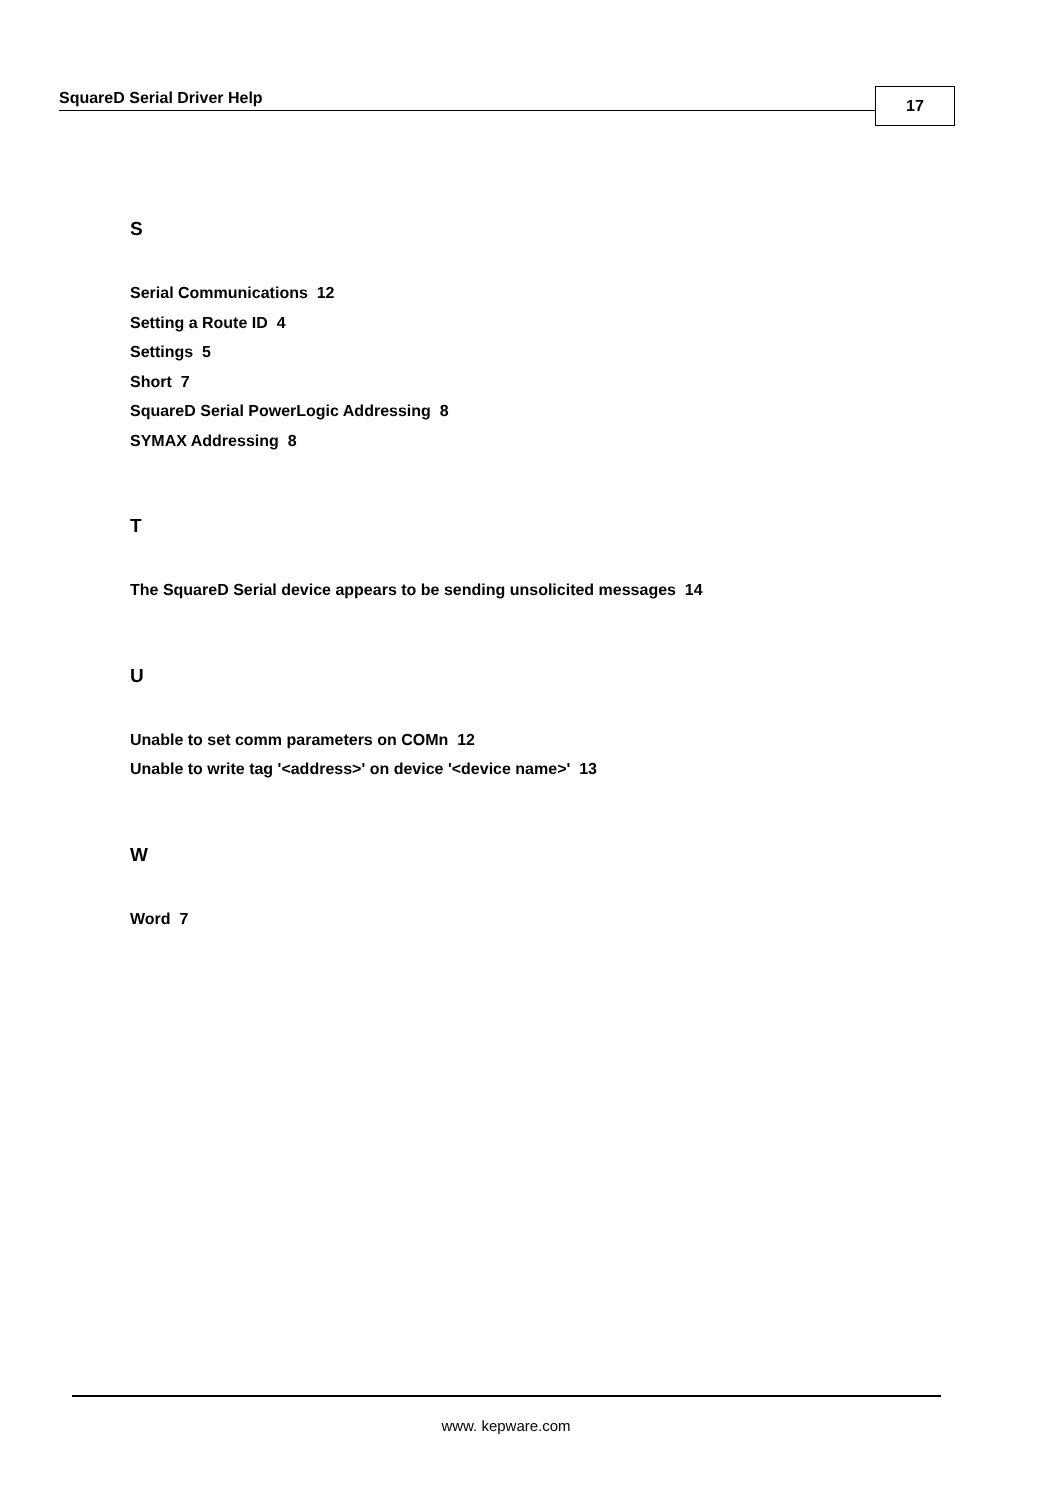SquareD Serial Driver Help 17
S
Serial Communications 12
Setting a Route ID 4
Settings 5
Short 7
SquareD Serial PowerLogic Addressing 8
SYMAX Addressing 8
T
The SquareD Serial device appears to be sending unsolicited messages 14
U
Unable to set comm parameters on COMn 12
Unable to write tag '<address>' on device '<device name>' 13
W
Word 7
www. kepware.com